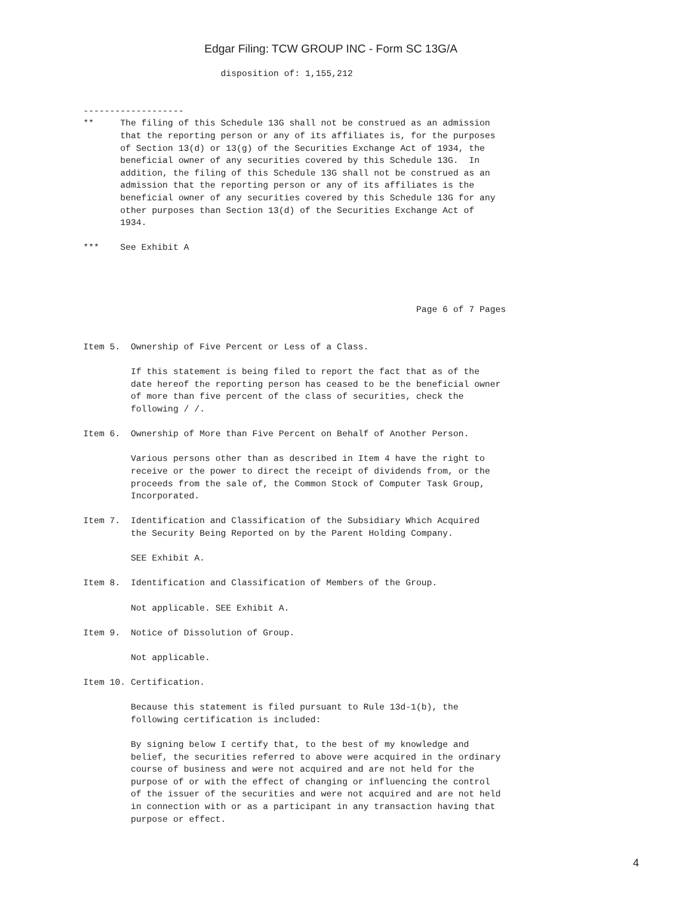Edgar Filing: TCW GROUP INC - Form SC 13G/A
                          disposition of: 1,155,212


-------------------
**     The filing of this Schedule 13G shall not be construed as an admission
       that the reporting person or any of its affiliates is, for the purposes
       of Section 13(d) or 13(g) of the Securities Exchange Act of 1934, the
       beneficial owner of any securities covered by this Schedule 13G.  In
       addition, the filing of this Schedule 13G shall not be construed as an
       admission that the reporting person or any of its affiliates is the
       beneficial owner of any securities covered by this Schedule 13G for any
       other purposes than Section 13(d) of the Securities Exchange Act of
       1934.

***    See Exhibit A




                                                               Page 6 of 7 Pages


Item 5.  Ownership of Five Percent or Less of a Class.

         If this statement is being filed to report the fact that as of the
         date hereof the reporting person has ceased to be the beneficial owner
         of more than five percent of the class of securities, check the
         following / /.

Item 6.  Ownership of More than Five Percent on Behalf of Another Person.

         Various persons other than as described in Item 4 have the right to
         receive or the power to direct the receipt of dividends from, or the
         proceeds from the sale of, the Common Stock of Computer Task Group,
         Incorporated.

Item 7.  Identification and Classification of the Subsidiary Which Acquired
         the Security Being Reported on by the Parent Holding Company.

         SEE Exhibit A.

Item 8.  Identification and Classification of Members of the Group.

         Not applicable. SEE Exhibit A.

Item 9.  Notice of Dissolution of Group.

         Not applicable.

Item 10. Certification.

         Because this statement is filed pursuant to Rule 13d-1(b), the
         following certification is included:

         By signing below I certify that, to the best of my knowledge and
         belief, the securities referred to above were acquired in the ordinary
         course of business and were not acquired and are not held for the
         purpose of or with the effect of changing or influencing the control
         of the issuer of the securities and were not acquired and are not held
         in connection with or as a participant in any transaction having that
         purpose or effect.
4